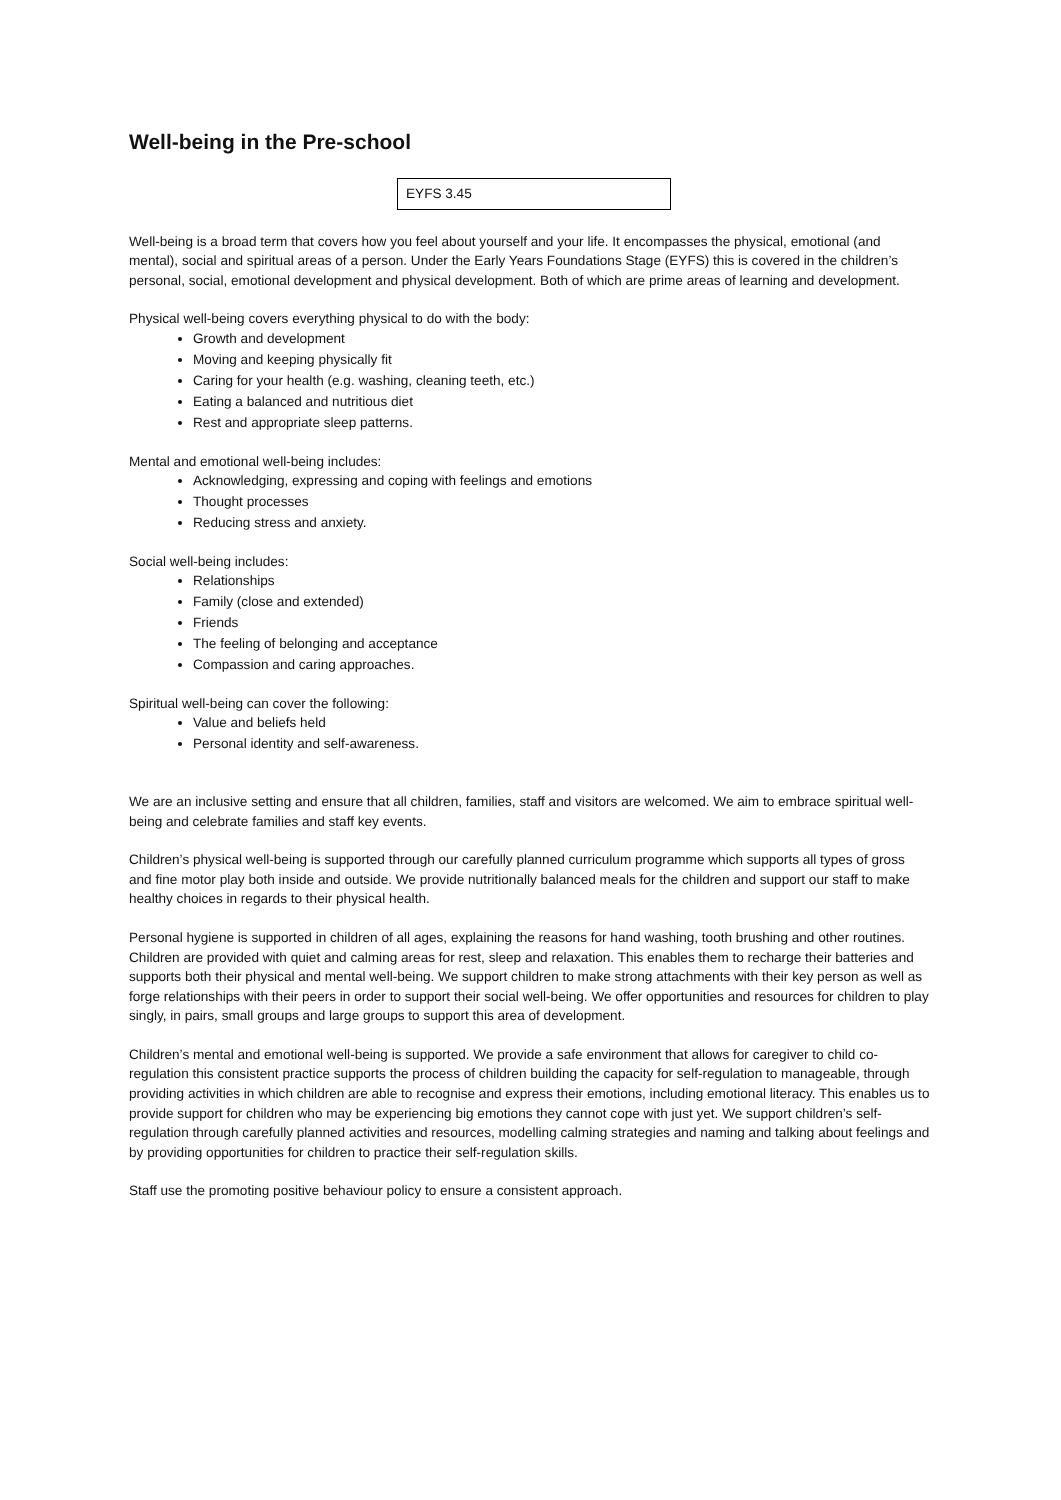Well-being in the Pre-school
EYFS 3.45
Well-being is a broad term that covers how you feel about yourself and your life. It encompasses the physical, emotional (and mental), social and spiritual areas of a person. Under the Early Years Foundations Stage (EYFS) this is covered in the children’s personal, social, emotional development and physical development. Both of which are prime areas of learning and development.
Physical well-being covers everything physical to do with the body:
Growth and development
Moving and keeping physically fit
Caring for your health (e.g. washing, cleaning teeth, etc.)
Eating a balanced and nutritious diet
Rest and appropriate sleep patterns.
Mental and emotional well-being includes:
Acknowledging, expressing and coping with feelings and emotions
Thought processes
Reducing stress and anxiety.
Social well-being includes:
Relationships
Family (close and extended)
Friends
The feeling of belonging and acceptance
Compassion and caring approaches.
Spiritual well-being can cover the following:
Value and beliefs held
Personal identity and self-awareness.
We are an inclusive setting and ensure that all children, families, staff and visitors are welcomed. We aim to embrace spiritual well-being and celebrate families and staff key events.
Children’s physical well-being is supported through our carefully planned curriculum programme which supports all types of gross and fine motor play both inside and outside. We provide nutritionally balanced meals for the children and support our staff to make healthy choices in regards to their physical health.
Personal hygiene is supported in children of all ages, explaining the reasons for hand washing, tooth brushing and other routines. Children are provided with quiet and calming areas for rest, sleep and relaxation. This enables them to recharge their batteries and supports both their physical and mental well-being. We support children to make strong attachments with their key person as well as forge relationships with their peers in order to support their social well-being. We offer opportunities and resources for children to play singly, in pairs, small groups and large groups to support this area of development.
Children’s mental and emotional well-being is supported. We provide a safe environment that allows for caregiver to child co-regulation this consistent practice supports the process of children building the capacity for self-regulation to manageable, through providing activities in which children are able to recognise and express their emotions, including emotional literacy. This enables us to provide support for children who may be experiencing big emotions they cannot cope with just yet. We support children’s self-regulation through carefully planned activities and resources, modelling calming strategies and naming and talking about feelings and by providing opportunities for children to practice their self-regulation skills.
Staff use the promoting positive behaviour policy to ensure a consistent approach.